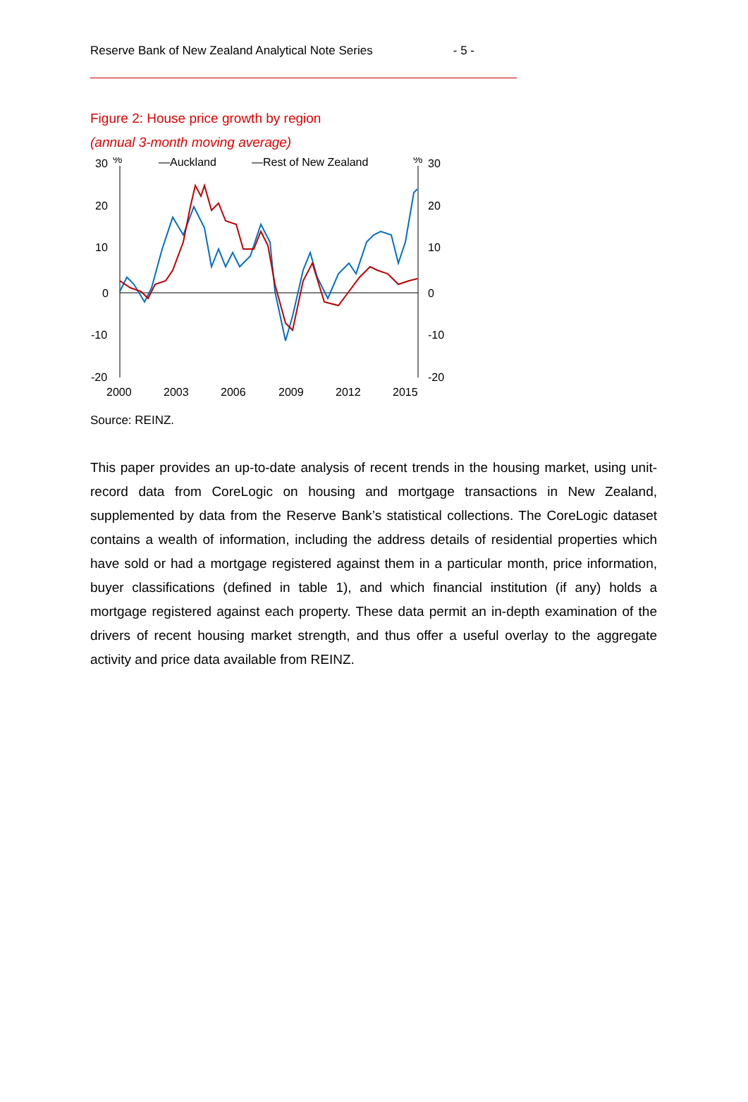Reserve Bank of New Zealand Analytical Note Series - 5 -
Figure 2: House price growth by region
(annual 3-month moving average)
30
%
—Auckland
—Rest of New Zealand
%
30
20
10
0
-10
-20
20
10
0
-10
-20
2000
2003
2006
2009
2012
2015
Source: REINZ.
This paper provides an up-to-date analysis of recent trends in the housing market, using unit-record data from CoreLogic on housing and mortgage transactions in New Zealand, supplemented by data from the Reserve Bank’s statistical collections. The CoreLogic dataset contains a wealth of information, including the address details of residential properties which have sold or had a mortgage registered against them in a particular month, price information, buyer classifications (defined in table 1), and which financial institution (if any) holds a mortgage registered against each property. These data permit an in-depth examination of the drivers of recent housing market strength, and thus offer a useful overlay to the aggregate activity and price data available from REINZ.